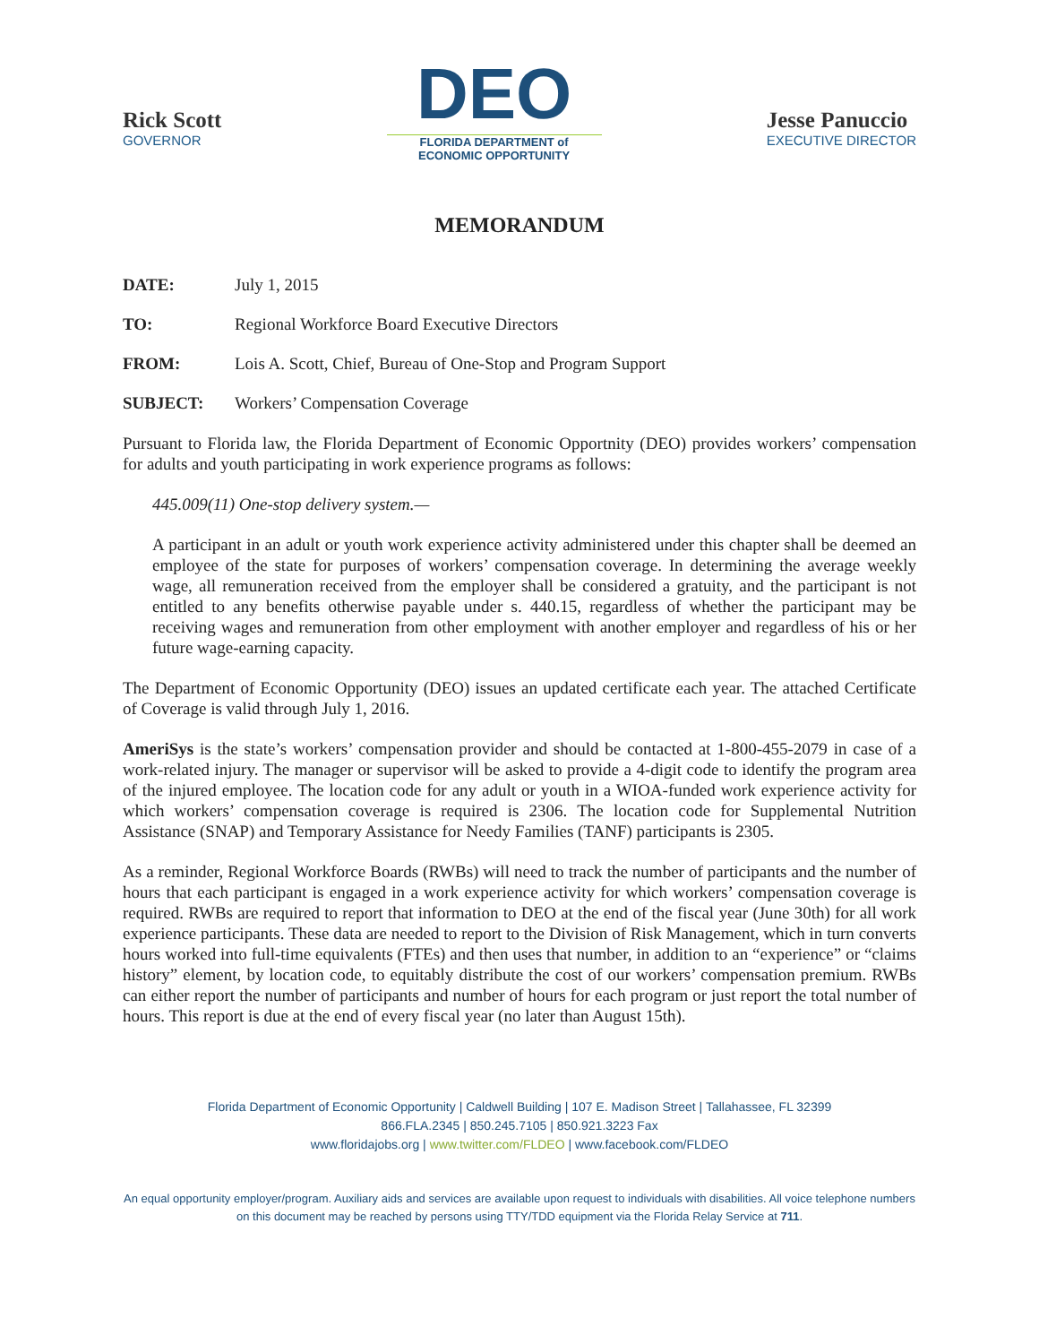Rick Scott
GOVERNOR
DEO
FLORIDA DEPARTMENT of
ECONOMIC OPPORTUNITY
Jesse Panuccio
EXECUTIVE DIRECTOR
MEMORANDUM
DATE: July 1, 2015
TO: Regional Workforce Board Executive Directors
FROM: Lois A. Scott, Chief, Bureau of One-Stop and Program Support
SUBJECT: Workers’ Compensation Coverage
Pursuant to Florida law, the Florida Department of Economic Opportnity (DEO) provides workers’ compensation for adults and youth participating in work experience programs as follows:
445.009(11) One-stop delivery system.—
A participant in an adult or youth work experience activity administered under this chapter shall be deemed an employee of the state for purposes of workers’ compensation coverage. In determining the average weekly wage, all remuneration received from the employer shall be considered a gratuity, and the participant is not entitled to any benefits otherwise payable under s. 440.15, regardless of whether the participant may be receiving wages and remuneration from other employment with another employer and regardless of his or her future wage-earning capacity.
The Department of Economic Opportunity (DEO) issues an updated certificate each year. The attached Certificate of Coverage is valid through July 1, 2016.
AmeriSys is the state’s workers’ compensation provider and should be contacted at 1-800-455-2079 in case of a work-related injury. The manager or supervisor will be asked to provide a 4-digit code to identify the program area of the injured employee. The location code for any adult or youth in a WIOA-funded work experience activity for which workers’ compensation coverage is required is 2306. The location code for Supplemental Nutrition Assistance (SNAP) and Temporary Assistance for Needy Families (TANF) participants is 2305.
As a reminder, Regional Workforce Boards (RWBs) will need to track the number of participants and the number of hours that each participant is engaged in a work experience activity for which workers’ compensation coverage is required. RWBs are required to report that information to DEO at the end of the fiscal year (June 30th) for all work experience participants. These data are needed to report to the Division of Risk Management, which in turn converts hours worked into full-time equivalents (FTEs) and then uses that number, in addition to an “experience” or “claims history” element, by location code, to equitably distribute the cost of our workers’ compensation premium. RWBs can either report the number of participants and number of hours for each program or just report the total number of hours. This report is due at the end of every fiscal year (no later than August 15th).
Florida Department of Economic Opportunity | Caldwell Building | 107 E. Madison Street | Tallahassee, FL 32399
866.FLA.2345 | 850.245.7105 | 850.921.3223 Fax
www.floridajobs.org | www.twitter.com/FLDEO | www.facebook.com/FLDEO
An equal opportunity employer/program. Auxiliary aids and services are available upon request to individuals with disabilities. All voice telephone numbers on this document may be reached by persons using TTY/TDD equipment via the Florida Relay Service at 711.